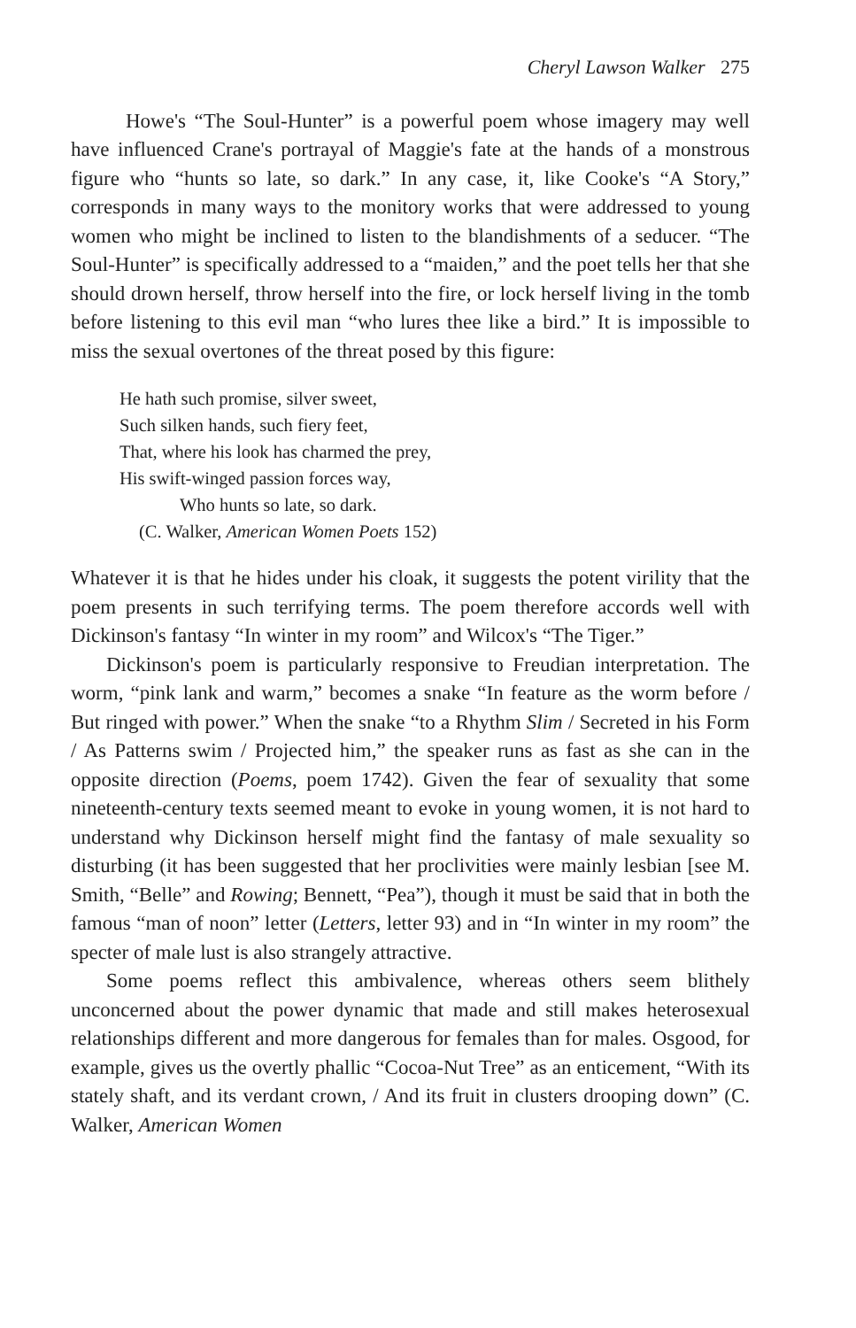Cheryl Lawson Walker 275
Howe's “The Soul-Hunter” is a powerful poem whose imagery may well have influenced Crane's portrayal of Maggie's fate at the hands of a monstrous figure who “hunts so late, so dark.” In any case, it, like Cooke's “A Story,” corresponds in many ways to the monitory works that were addressed to young women who might be inclined to listen to the blandishments of a seducer. “The Soul-Hunter” is specifically addressed to a “maiden,” and the poet tells her that she should drown herself, throw herself into the fire, or lock herself living in the tomb before listening to this evil man “who lures thee like a bird.” It is impossible to miss the sexual overtones of the threat posed by this figure:
He hath such promise, silver sweet,
Such silken hands, such fiery feet,
That, where his look has charmed the prey,
His swift-winged passion forces way,
Who hunts so late, so dark.
(C. Walker, American Women Poets 152)
Whatever it is that he hides under his cloak, it suggests the potent virility that the poem presents in such terrifying terms. The poem therefore accords well with Dickinson's fantasy “In winter in my room” and Wilcox's “The Tiger.”
Dickinson's poem is particularly responsive to Freudian interpretation. The worm, “pink lank and warm,” becomes a snake “In feature as the worm before / But ringed with power.” When the snake “to a Rhythm Slim / Secreted in his Form / As Patterns swim / Projected him,” the speaker runs as fast as she can in the opposite direction (Poems, poem 1742). Given the fear of sexuality that some nineteenth-century texts seemed meant to evoke in young women, it is not hard to understand why Dickinson herself might find the fantasy of male sexuality so disturbing (it has been suggested that her proclivities were mainly lesbian [see M. Smith, “Belle” and Rowing; Bennett, “Pea”), though it must be said that in both the famous “man of noon” letter (Letters, letter 93) and in “In winter in my room” the specter of male lust is also strangely attractive.
Some poems reflect this ambivalence, whereas others seem blithely unconcerned about the power dynamic that made and still makes heterosexual relationships different and more dangerous for females than for males. Osgood, for example, gives us the overtly phallic “Cocoa-Nut Tree” as an enticement, “With its stately shaft, and its verdant crown, / And its fruit in clusters drooping down” (C. Walker, American Women